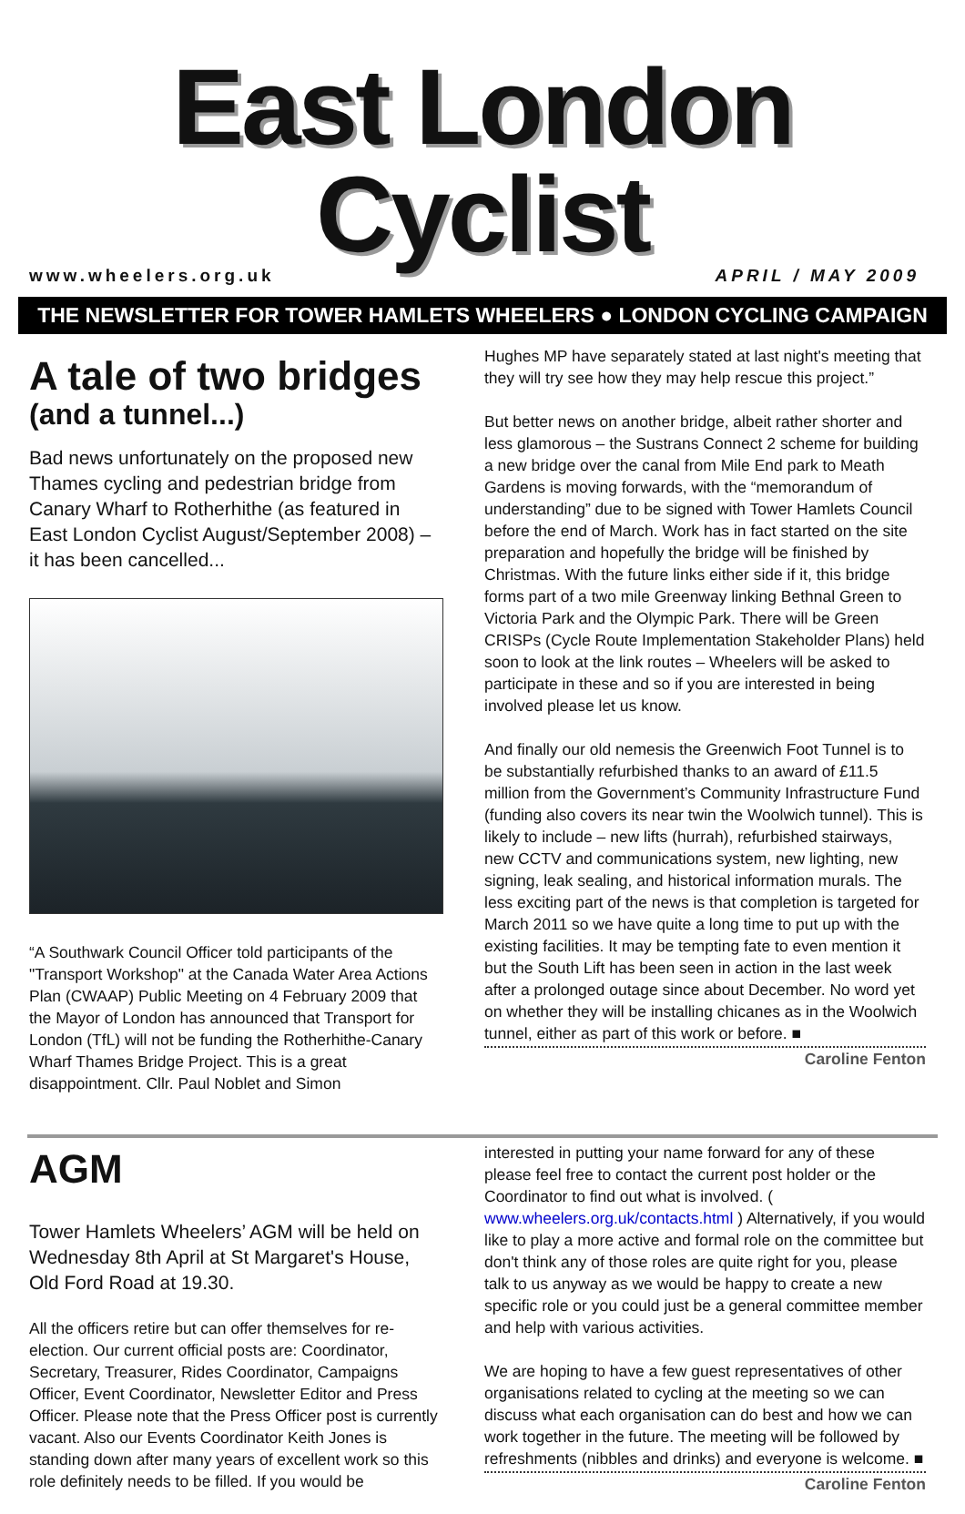East London Cyclist
www.wheelers.org.uk APRIL / MAY 2009
THE NEWSLETTER FOR TOWER HAMLETS WHEELERS ● LONDON CYCLING CAMPAIGN
A tale of two bridges
(and a tunnel...)
Bad news unfortunately on the proposed new Thames cycling and pedestrian bridge from Canary Wharf to Rotherhithe (as featured in East London Cyclist August/September 2008) – it has been cancelled...
“A Southwark Council Officer told participants of the "Transport Workshop" at the Canada Water Area Actions Plan (CWAAP) Public Meeting on 4 February 2009 that the Mayor of London has announced that Transport for London (TfL) will not be funding the Rotherhithe-Canary Wharf Thames Bridge Project. This is a great disappointment. Cllr. Paul Noblet and Simon
Hughes MP have separately stated at last night's meeting that they will try see how they may help rescue this project.”
But better news on another bridge, albeit rather shorter and less glamorous – the Sustrans Connect 2 scheme for building a new bridge over the canal from Mile End park to Meath Gardens is moving forwards, with the “memorandum of understanding” due to be signed with Tower Hamlets Council before the end of March. Work has in fact started on the site preparation and hopefully the bridge will be finished by Christmas. With the future links either side if it, this bridge forms part of a two mile Greenway linking Bethnal Green to Victoria Park and the Olympic Park. There will be Green CRISPs (Cycle Route Implementation Stakeholder Plans) held soon to look at the link routes – Wheelers will be asked to participate in these and so if you are interested in being involved please let us know.
And finally our old nemesis the Greenwich Foot Tunnel is to be substantially refurbished thanks to an award of £11.5 million from the Government’s Community Infrastructure Fund (funding also covers its near twin the Woolwich tunnel). This is likely to include – new lifts (hurrah), refurbished stairways, new CCTV and communications system, new lighting, new signing, leak sealing, and historical information murals. The less exciting part of the news is that completion is targeted for March 2011 so we have quite a long time to put up with the existing facilities. It may be tempting fate to even mention it but the South Lift has been seen in action in the last week after a prolonged outage since about December. No word yet on whether they will be installing chicanes as in the Woolwich tunnel, either as part of this work or before. ■
Caroline Fenton
AGM
Tower Hamlets Wheelers’ AGM will be held on Wednesday 8th April at St Margaret's House, Old Ford Road at 19.30.
All the officers retire but can offer themselves for re-election. Our current official posts are: Coordinator, Secretary, Treasurer, Rides Coordinator, Campaigns Officer, Event Coordinator, Newsletter Editor and Press Officer. Please note that the Press Officer post is currently vacant. Also our Events Coordinator Keith Jones is standing down after many years of excellent work so this role definitely needs to be filled. If you would be
interested in putting your name forward for any of these please feel free to contact the current post holder or the Coordinator to find out what is involved. ( www.wheelers.org.uk/contacts.html ) Alternatively, if you would like to play a more active and formal role on the committee but don't think any of those roles are quite right for you, please talk to us anyway as we would be happy to create a new specific role or you could just be a general committee member and help with various activities.
We are hoping to have a few guest representatives of other organisations related to cycling at the meeting so we can discuss what each organisation can do best and how we can work together in the future. The meeting will be followed by refreshments (nibbles and drinks) and everyone is welcome. ■
Caroline Fenton